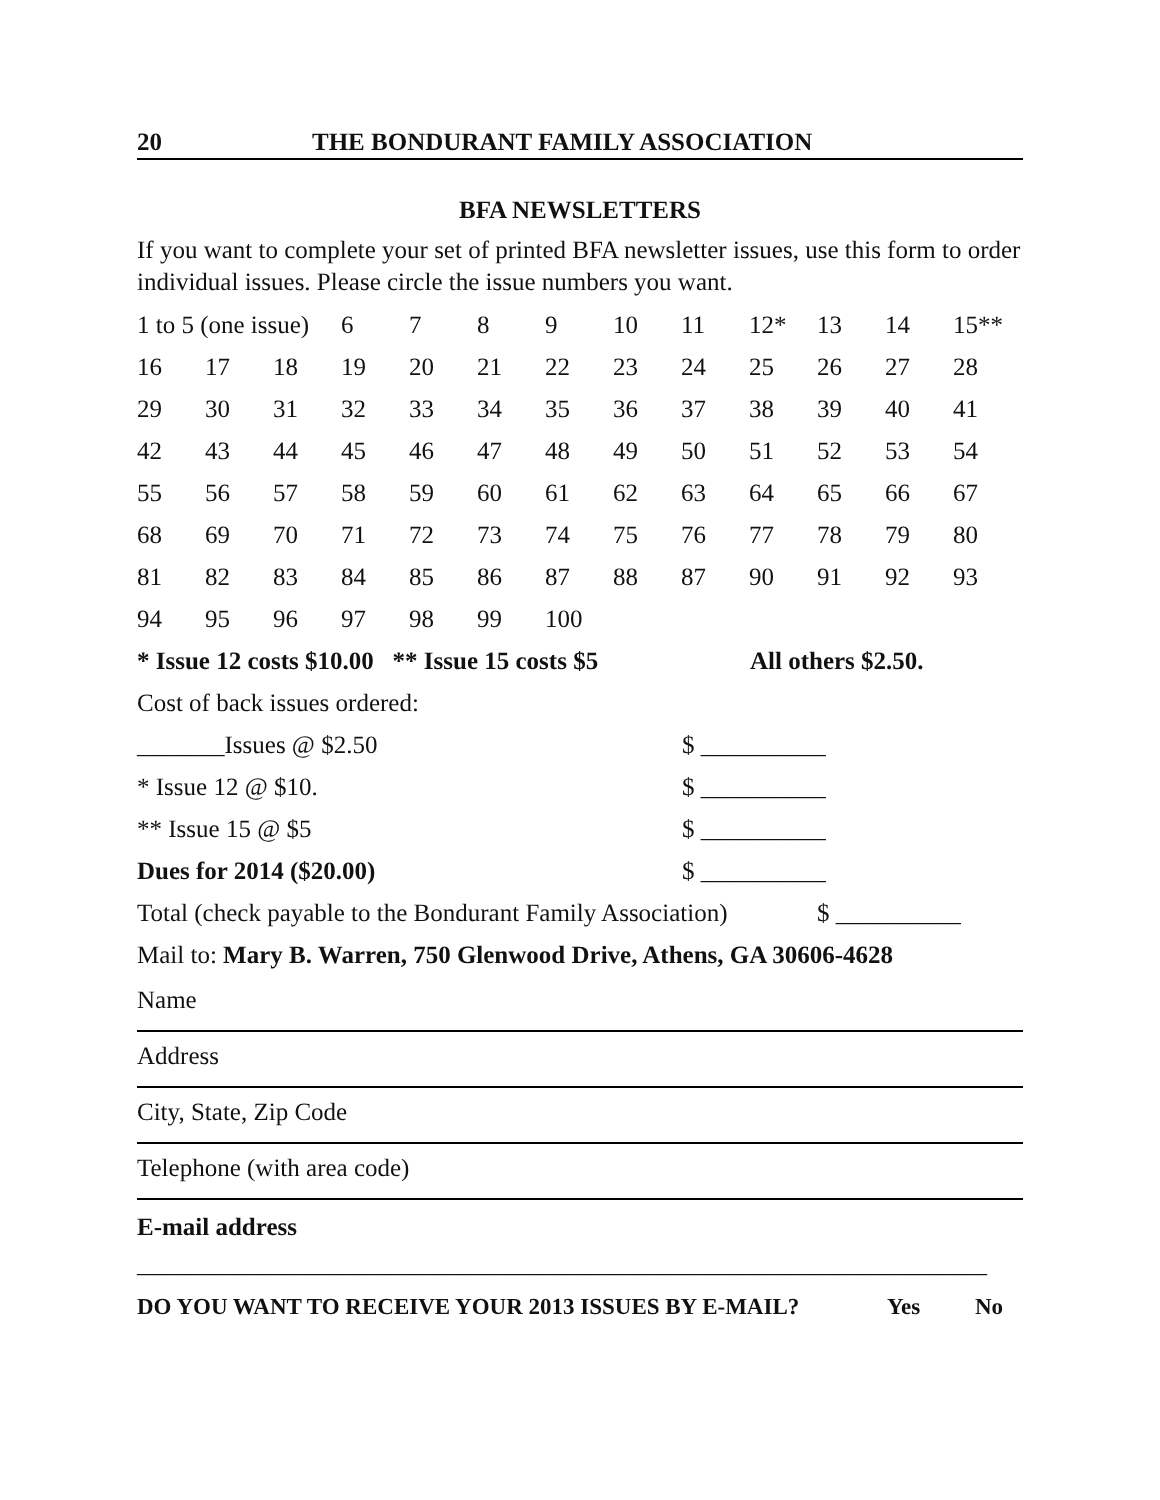20 THE BONDURANT FAMILY ASSOCIATION
BFA NEWSLETTERS
If you want to complete your set of printed BFA newsletter issues, use this form to order individual issues. Please circle the issue numbers you want.
| 1 to 5 (one issue) | | | 6 | 7 | 8 | 9 | 10 | 11 | 12* | 13 | 14 | 15** |
| 16 | 17 | 18 | 19 | 20 | 21 | 22 | 23 | 24 | 25 | 26 | 27 | 28 |
| 29 | 30 | 31 | 32 | 33 | 34 | 35 | 36 | 37 | 38 | 39 | 40 | 41 |
| 42 | 43 | 44 | 45 | 46 | 47 | 48 | 49 | 50 | 51 | 52 | 53 | 54 |
| 55 | 56 | 57 | 58 | 59 | 60 | 61 | 62 | 63 | 64 | 65 | 66 | 67 |
| 68 | 69 | 70 | 71 | 72 | 73 | 74 | 75 | 76 | 77 | 78 | 79 | 80 |
| 81 | 82 | 83 | 84 | 85 | 86 | 87 | 88 | 87 | 90 | 91 | 92 | 93 |
| 94 | 95 | 96 | 97 | 98 | 99 | 100 | | | | | | |
* Issue 12 costs $10.00 ** Issue 15 costs $5 All others $2.50.
Cost of back issues ordered:
_______Issues @ $2.50 $ __________
* Issue 12 @ $10. $ __________
** Issue 15 @ $5 $ __________
Dues for 2014 ($20.00) $ __________
Total (check payable to the Bondurant Family Association) $ __________
Mail to: Mary B. Warren, 750 Glenwood Drive, Athens, GA 30606-4628
Name
Address
City, State, Zip Code
Telephone (with area code)
E-mail address
____________________________________________________________________
DO YOU WANT TO RECEIVE YOUR 2013 ISSUES BY E-MAIL? Yes No